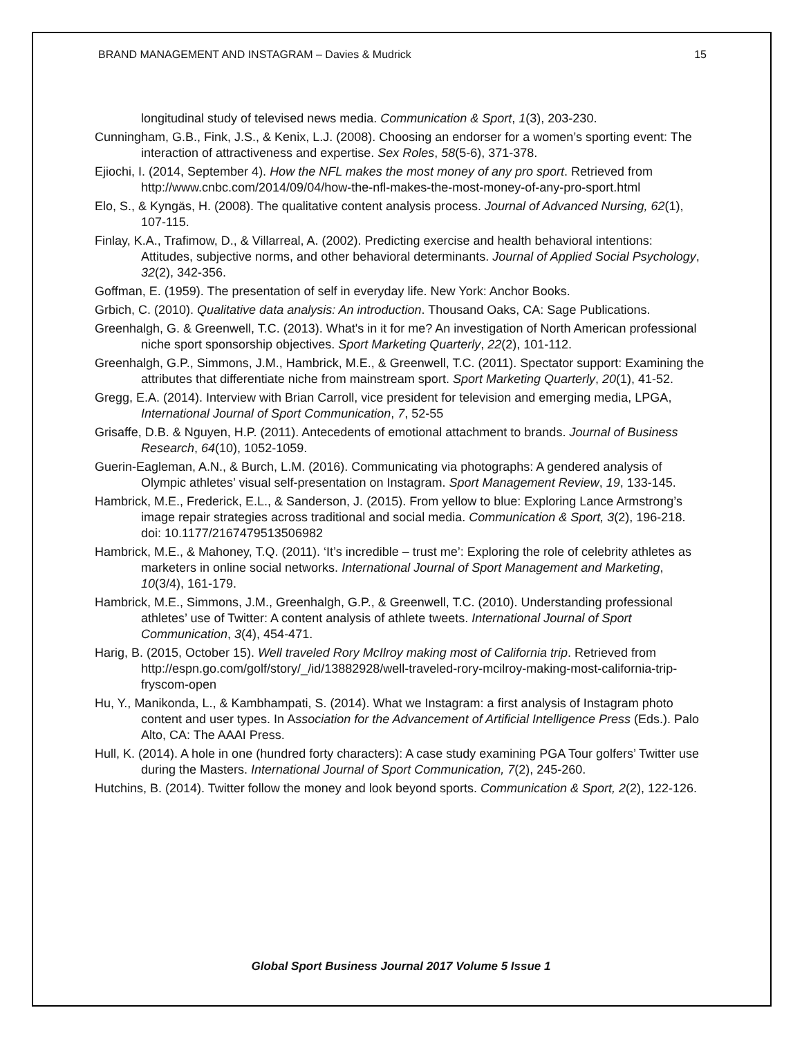BRAND MANAGEMENT AND INSTAGRAM – Davies & Mudrick 15
longitudinal study of televised news media. Communication & Sport, 1(3), 203-230.
Cunningham, G.B., Fink, J.S., & Kenix, L.J. (2008). Choosing an endorser for a women’s sporting event: The interaction of attractiveness and expertise. Sex Roles, 58(5-6), 371-378.
Ejiochi, I. (2014, September 4). How the NFL makes the most money of any pro sport. Retrieved from http://www.cnbc.com/2014/09/04/how-the-nfl-makes-the-most-money-of-any-pro-sport.html
Elo, S., & Kyngäs, H. (2008). The qualitative content analysis process. Journal of Advanced Nursing, 62(1), 107-115.
Finlay, K.A., Trafimow, D., & Villarreal, A. (2002). Predicting exercise and health behavioral intentions: Attitudes, subjective norms, and other behavioral determinants. Journal of Applied Social Psychology, 32(2), 342-356.
Goffman, E. (1959). The presentation of self in everyday life. New York: Anchor Books.
Grbich, C. (2010). Qualitative data analysis: An introduction. Thousand Oaks, CA: Sage Publications.
Greenhalgh, G. & Greenwell, T.C. (2013). What's in it for me? An investigation of North American professional niche sport sponsorship objectives. Sport Marketing Quarterly, 22(2), 101-112.
Greenhalgh, G.P., Simmons, J.M., Hambrick, M.E., & Greenwell, T.C. (2011). Spectator support: Examining the attributes that differentiate niche from mainstream sport. Sport Marketing Quarterly, 20(1), 41-52.
Gregg, E.A. (2014). Interview with Brian Carroll, vice president for television and emerging media, LPGA, International Journal of Sport Communication, 7, 52-55
Grisaffe, D.B. & Nguyen, H.P. (2011). Antecedents of emotional attachment to brands. Journal of Business Research, 64(10), 1052-1059.
Guerin-Eagleman, A.N., & Burch, L.M. (2016). Communicating via photographs: A gendered analysis of Olympic athletes’ visual self-presentation on Instagram. Sport Management Review, 19, 133-145.
Hambrick, M.E., Frederick, E.L., & Sanderson, J. (2015). From yellow to blue: Exploring Lance Armstrong’s image repair strategies across traditional and social media. Communication & Sport, 3(2), 196-218. doi: 10.1177/2167479513506982
Hambrick, M.E., & Mahoney, T.Q. (2011). ‘It’s incredible – trust me’: Exploring the role of celebrity athletes as marketers in online social networks. International Journal of Sport Management and Marketing, 10(3/4), 161-179.
Hambrick, M.E., Simmons, J.M., Greenhalgh, G.P., & Greenwell, T.C. (2010). Understanding professional athletes’ use of Twitter: A content analysis of athlete tweets. International Journal of Sport Communication, 3(4), 454-471.
Harig, B. (2015, October 15). Well traveled Rory McIlroy making most of California trip. Retrieved from http://espn.go.com/golf/story/_/id/13882928/well-traveled-rory-mcilroy-making-most-california-trip-fryscom-open
Hu, Y., Manikonda, L., & Kambhampati, S. (2014). What we Instagram: a first analysis of Instagram photo content and user types. In Association for the Advancement of Artificial Intelligence Press (Eds.). Palo Alto, CA: The AAAI Press.
Hull, K. (2014). A hole in one (hundred forty characters): A case study examining PGA Tour golfers’ Twitter use during the Masters. International Journal of Sport Communication, 7(2), 245-260.
Hutchins, B. (2014). Twitter follow the money and look beyond sports. Communication & Sport, 2(2), 122-126.
Global Sport Business Journal 2017 Volume 5 Issue 1